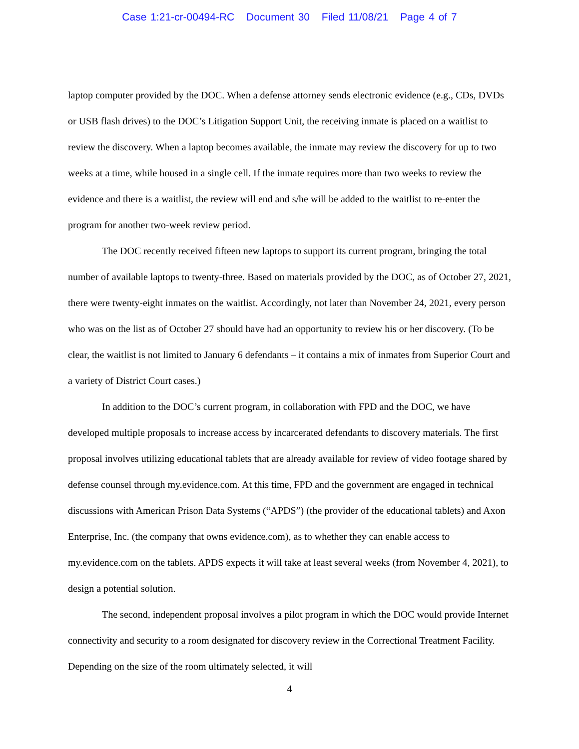Case 1:21-cr-00494-RC Document 30 Filed 11/08/21 Page 4 of 7
laptop computer provided by the DOC. When a defense attorney sends electronic evidence (e.g., CDs, DVDs or USB flash drives) to the DOC’s Litigation Support Unit, the receiving inmate is placed on a waitlist to review the discovery. When a laptop becomes available, the inmate may review the discovery for up to two weeks at a time, while housed in a single cell. If the inmate requires more than two weeks to review the evidence and there is a waitlist, the review will end and s/he will be added to the waitlist to re-enter the program for another two-week review period.
The DOC recently received fifteen new laptops to support its current program, bringing the total number of available laptops to twenty-three. Based on materials provided by the DOC, as of October 27, 2021, there were twenty-eight inmates on the waitlist. Accordingly, not later than November 24, 2021, every person who was on the list as of October 27 should have had an opportunity to review his or her discovery. (To be clear, the waitlist is not limited to January 6 defendants – it contains a mix of inmates from Superior Court and a variety of District Court cases.)
In addition to the DOC’s current program, in collaboration with FPD and the DOC, we have developed multiple proposals to increase access by incarcerated defendants to discovery materials. The first proposal involves utilizing educational tablets that are already available for review of video footage shared by defense counsel through my.evidence.com. At this time, FPD and the government are engaged in technical discussions with American Prison Data Systems (“APDS”) (the provider of the educational tablets) and Axon Enterprise, Inc. (the company that owns evidence.com), as to whether they can enable access to my.evidence.com on the tablets. APDS expects it will take at least several weeks (from November 4, 2021), to design a potential solution.
The second, independent proposal involves a pilot program in which the DOC would provide Internet connectivity and security to a room designated for discovery review in the Correctional Treatment Facility. Depending on the size of the room ultimately selected, it will
4